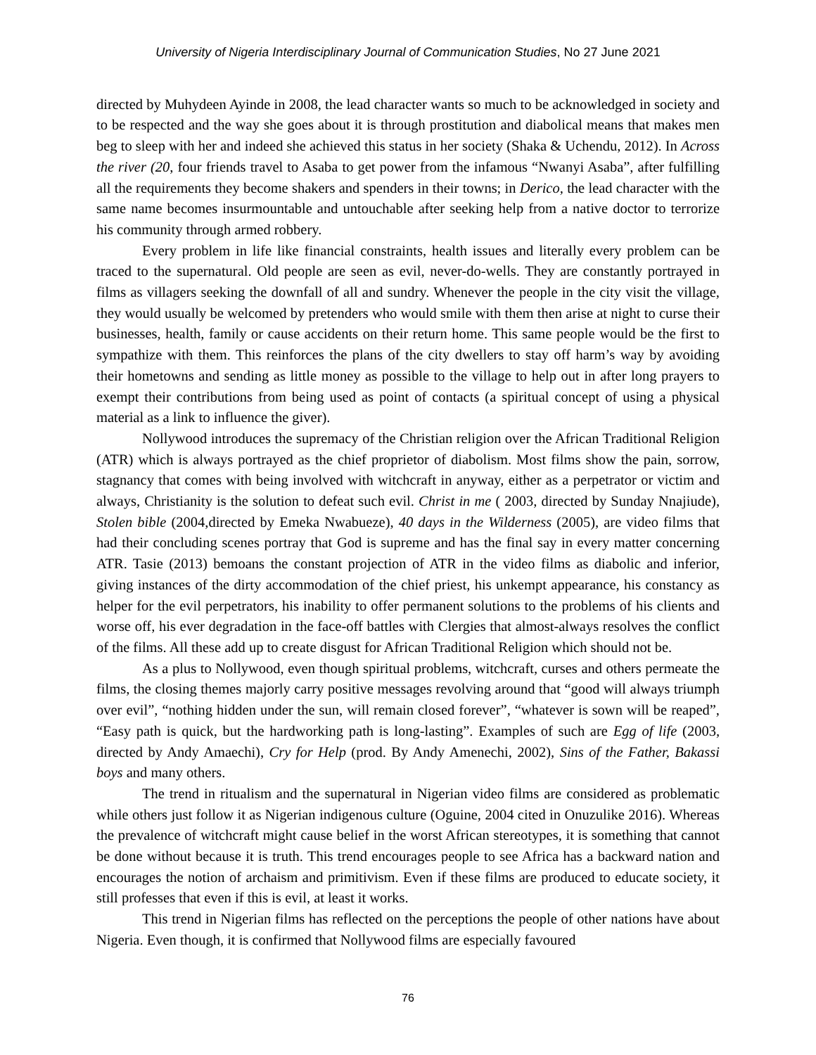University of Nigeria Interdisciplinary Journal of Communication Studies, No 27 June 2021
directed by Muhydeen Ayinde in 2008, the lead character wants so much to be acknowledged in society and to be respected and the way she goes about it is through prostitution and diabolical means that makes men beg to sleep with her and indeed she achieved this status in her society (Shaka & Uchendu, 2012). In Across the river (20, four friends travel to Asaba to get power from the infamous “Nwanyi Asaba”, after fulfilling all the requirements they become shakers and spenders in their towns; in Derico, the lead character with the same name becomes insurmountable and untouchable after seeking help from a native doctor to terrorize his community through armed robbery.
Every problem in life like financial constraints, health issues and literally every problem can be traced to the supernatural. Old people are seen as evil, never-do-wells. They are constantly portrayed in films as villagers seeking the downfall of all and sundry. Whenever the people in the city visit the village, they would usually be welcomed by pretenders who would smile with them then arise at night to curse their businesses, health, family or cause accidents on their return home. This same people would be the first to sympathize with them. This reinforces the plans of the city dwellers to stay off harm’s way by avoiding their hometowns and sending as little money as possible to the village to help out in after long prayers to exempt their contributions from being used as point of contacts (a spiritual concept of using a physical material as a link to influence the giver).
Nollywood introduces the supremacy of the Christian religion over the African Traditional Religion (ATR) which is always portrayed as the chief proprietor of diabolism. Most films show the pain, sorrow, stagnancy that comes with being involved with witchcraft in anyway, either as a perpetrator or victim and always, Christianity is the solution to defeat such evil. Christ in me ( 2003, directed by Sunday Nnajiude), Stolen bible (2004,directed by Emeka Nwabueze), 40 days in the Wilderness (2005), are video films that had their concluding scenes portray that God is supreme and has the final say in every matter concerning ATR. Tasie (2013) bemoans the constant projection of ATR in the video films as diabolic and inferior, giving instances of the dirty accommodation of the chief priest, his unkempt appearance, his constancy as helper for the evil perpetrators, his inability to offer permanent solutions to the problems of his clients and worse off, his ever degradation in the face-off battles with Clergies that almost-always resolves the conflict of the films. All these add up to create disgust for African Traditional Religion which should not be.
As a plus to Nollywood, even though spiritual problems, witchcraft, curses and others permeate the films, the closing themes majorly carry positive messages revolving around that “good will always triumph over evil”, “nothing hidden under the sun, will remain closed forever”, “whatever is sown will be reaped”, “Easy path is quick, but the hardworking path is long-lasting”. Examples of such are Egg of life (2003, directed by Andy Amaechi), Cry for Help (prod. By Andy Amenechi, 2002), Sins of the Father, Bakassi boys and many others.
The trend in ritualism and the supernatural in Nigerian video films are considered as problematic while others just follow it as Nigerian indigenous culture (Oguine, 2004 cited in Onuzulike 2016). Whereas the prevalence of witchcraft might cause belief in the worst African stereotypes, it is something that cannot be done without because it is truth. This trend encourages people to see Africa has a backward nation and encourages the notion of archaism and primitivism. Even if these films are produced to educate society, it still professes that even if this is evil, at least it works.
This trend in Nigerian films has reflected on the perceptions the people of other nations have about Nigeria. Even though, it is confirmed that Nollywood films are especially favoured
76